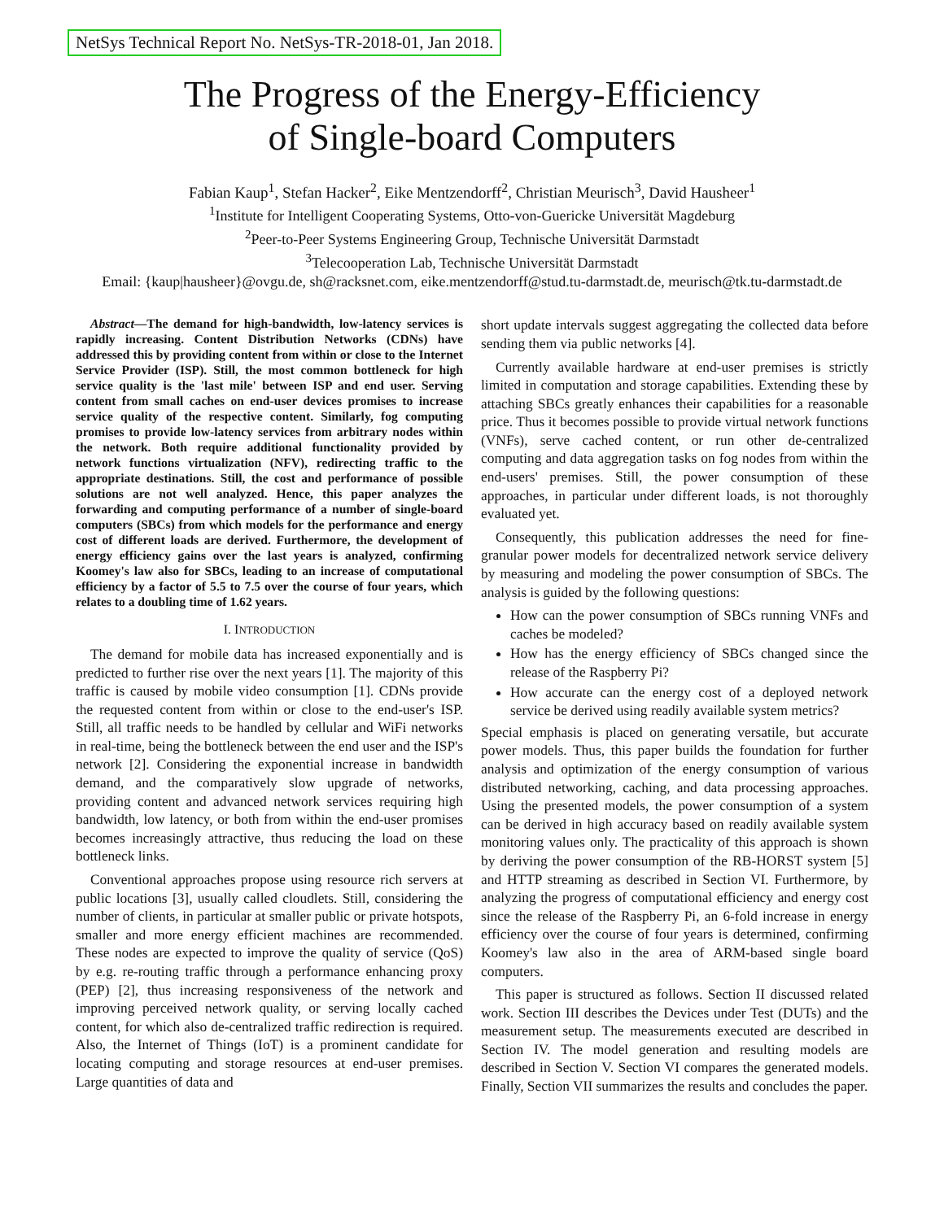NetSys Technical Report No. NetSys-TR-2018-01, Jan 2018.
The Progress of the Energy-Efficiency
of Single-board Computers
Fabian Kaup<sup>1</sup>, Stefan Hacker<sup>2</sup>, Eike Mentzendorff<sup>2</sup>, Christian Meurisch<sup>3</sup>, David Hausheer<sup>1</sup>
<sup>1</sup> Institute for Intelligent Cooperating Systems, Otto-von-Guericke Universität Magdeburg
<sup>2</sup> Peer-to-Peer Systems Engineering Group, Technische Universität Darmstadt
<sup>3</sup> Telecooperation Lab, Technische Universität Darmstadt
Email: {kaup|hausheer}@ovgu.de, sh@racksnet.com, eike.mentzendorff@stud.tu-darmstadt.de, meurisch@tk.tu-darmstadt.de
Abstract—The demand for high-bandwidth, low-latency services is rapidly increasing. Content Distribution Networks (CDNs) have addressed this by providing content from within or close to the Internet Service Provider (ISP). Still, the most common bottleneck for high service quality is the 'last mile' between ISP and end user. Serving content from small caches on end-user devices promises to increase service quality of the respective content. Similarly, fog computing promises to provide low-latency services from arbitrary nodes within the network. Both require additional functionality provided by network functions virtualization (NFV), redirecting traffic to the appropriate destinations. Still, the cost and performance of possible solutions are not well analyzed. Hence, this paper analyzes the forwarding and computing performance of a number of single-board computers (SBCs) from which models for the performance and energy cost of different loads are derived. Furthermore, the development of energy efficiency gains over the last years is analyzed, confirming Koomey's law also for SBCs, leading to an increase of computational efficiency by a factor of 5.5 to 7.5 over the course of four years, which relates to a doubling time of 1.62 years.
I. INTRODUCTION
The demand for mobile data has increased exponentially and is predicted to further rise over the next years [1]. The majority of this traffic is caused by mobile video consumption [1]. CDNs provide the requested content from within or close to the end-user's ISP. Still, all traffic needs to be handled by cellular and WiFi networks in real-time, being the bottleneck between the end user and the ISP's network [2]. Considering the exponential increase in bandwidth demand, and the comparatively slow upgrade of networks, providing content and advanced network services requiring high bandwidth, low latency, or both from within the end-user promises becomes increasingly attractive, thus reducing the load on these bottleneck links.
Conventional approaches propose using resource rich servers at public locations [3], usually called cloudlets. Still, considering the number of clients, in particular at smaller public or private hotspots, smaller and more energy efficient machines are recommended. These nodes are expected to improve the quality of service (QoS) by e.g. re-routing traffic through a performance enhancing proxy (PEP) [2], thus increasing responsiveness of the network and improving perceived network quality, or serving locally cached content, for which also de-centralized traffic redirection is required. Also, the Internet of Things (IoT) is a prominent candidate for locating computing and storage resources at end-user premises. Large quantities of data and
short update intervals suggest aggregating the collected data before sending them via public networks [4].
Currently available hardware at end-user premises is strictly limited in computation and storage capabilities. Extending these by attaching SBCs greatly enhances their capabilities for a reasonable price. Thus it becomes possible to provide virtual network functions (VNFs), serve cached content, or run other de-centralized computing and data aggregation tasks on fog nodes from within the end-users' premises. Still, the power consumption of these approaches, in particular under different loads, is not thoroughly evaluated yet.
Consequently, this publication addresses the need for fine-granular power models for decentralized network service delivery by measuring and modeling the power consumption of SBCs. The analysis is guided by the following questions:
How can the power consumption of SBCs running VNFs and caches be modeled?
How has the energy efficiency of SBCs changed since the release of the Raspberry Pi?
How accurate can the energy cost of a deployed network service be derived using readily available system metrics?
Special emphasis is placed on generating versatile, but accurate power models. Thus, this paper builds the foundation for further analysis and optimization of the energy consumption of various distributed networking, caching, and data processing approaches. Using the presented models, the power consumption of a system can be derived in high accuracy based on readily available system monitoring values only. The practicality of this approach is shown by deriving the power consumption of the RB-HORST system [5] and HTTP streaming as described in Section VI. Furthermore, by analyzing the progress of computational efficiency and energy cost since the release of the Raspberry Pi, an 6-fold increase in energy efficiency over the course of four years is determined, confirming Koomey's law also in the area of ARM-based single board computers.
This paper is structured as follows. Section II discussed related work. Section III describes the Devices under Test (DUTs) and the measurement setup. The measurements executed are described in Section IV. The model generation and resulting models are described in Section V. Section VI compares the generated models. Finally, Section VII summarizes the results and concludes the paper.